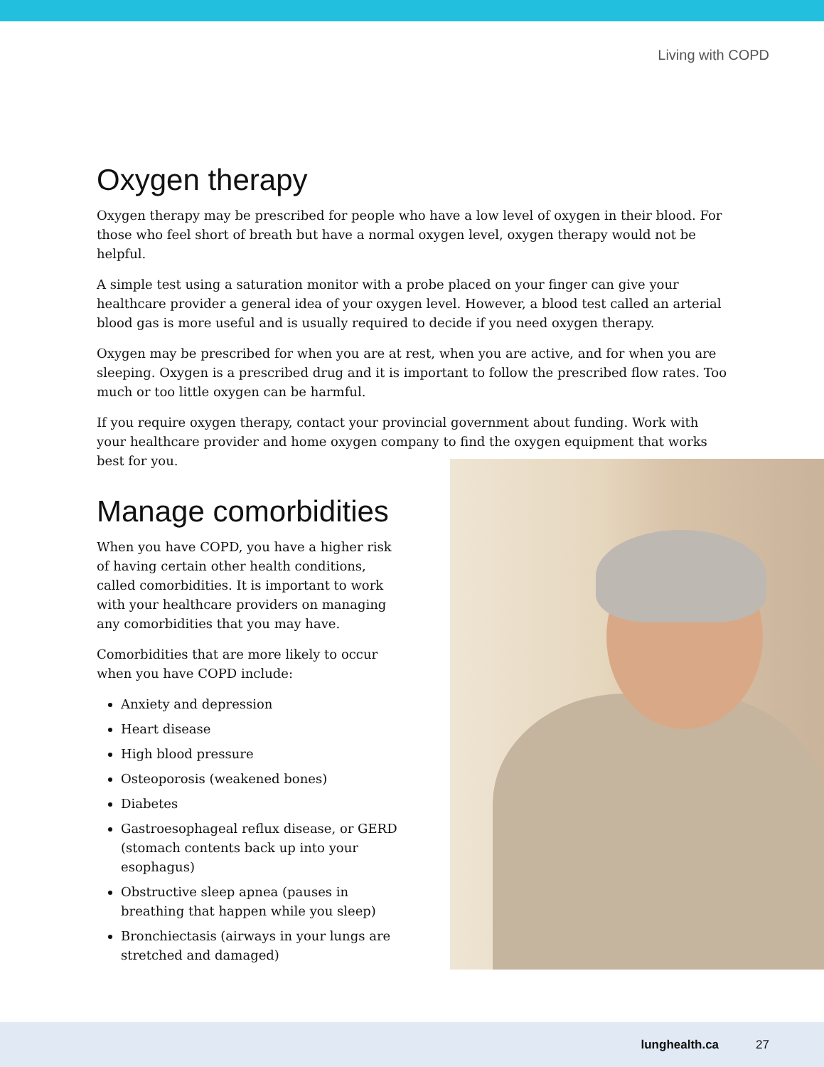Living with COPD
Oxygen therapy
Oxygen therapy may be prescribed for people who have a low level of oxygen in their blood. For those who feel short of breath but have a normal oxygen level, oxygen therapy would not be helpful.
A simple test using a saturation monitor with a probe placed on your finger can give your healthcare provider a general idea of your oxygen level. However, a blood test called an arterial blood gas is more useful and is usually required to decide if you need oxygen therapy.
Oxygen may be prescribed for when you are at rest, when you are active, and for when you are sleeping. Oxygen is a prescribed drug and it is important to follow the prescribed flow rates. Too much or too little oxygen can be harmful.
If you require oxygen therapy, contact your provincial government about funding. Work with your healthcare provider and home oxygen company to find the oxygen equipment that works best for you.
Manage comorbidities
When you have COPD, you have a higher risk of having certain other health conditions, called comorbidities. It is important to work with your healthcare providers on managing any comorbidities that you may have.
Comorbidities that are more likely to occur when you have COPD include:
Anxiety and depression
Heart disease
High blood pressure
Osteoporosis (weakened bones)
Diabetes
Gastroesophageal reflux disease, or GERD (stomach contents back up into your esophagus)
Obstructive sleep apnea (pauses in breathing that happen while you sleep)
Bronchiectasis (airways in your lungs are stretched and damaged)
lunghealth.ca 27